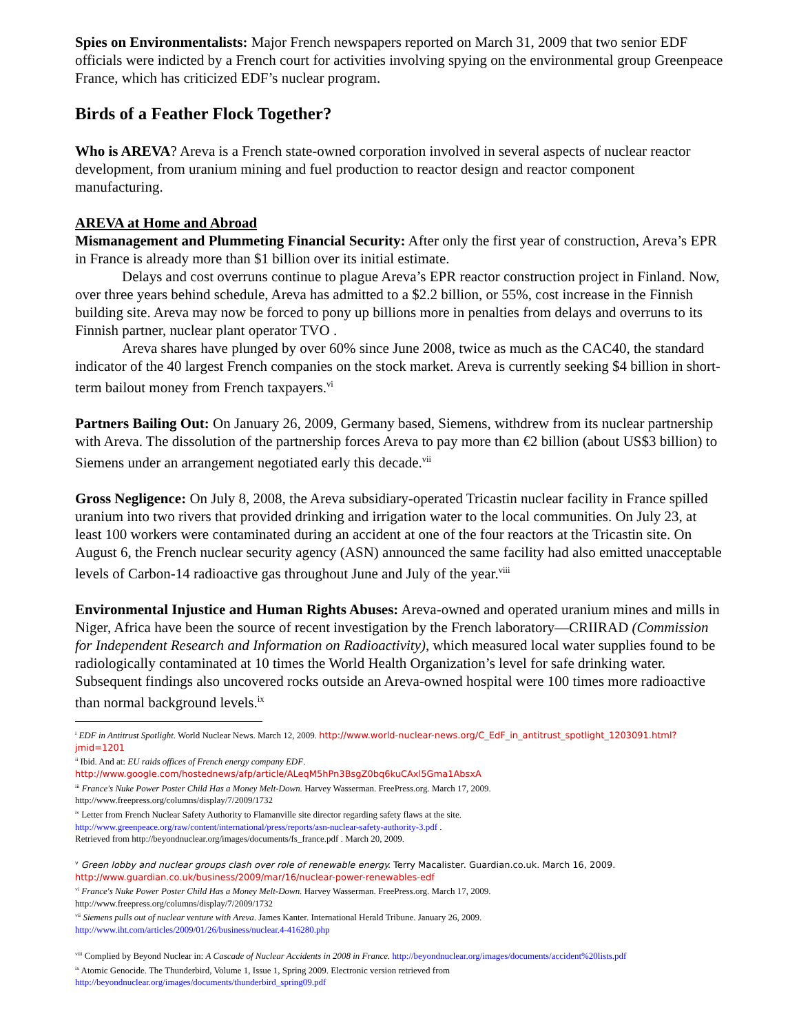Spies on Environmentalists: Major French newspapers reported on March 31, 2009 that two senior EDF officials were indicted by a French court for activities involving spying on the environmental group Greenpeace France, which has criticized EDF’s nuclear program.
Birds of a Feather Flock Together?
Who is AREVA? Areva is a French state-owned corporation involved in several aspects of nuclear reactor development, from uranium mining and fuel production to reactor design and reactor component manufacturing.
AREVA at Home and Abroad
Mismanagement and Plummeting Financial Security: After only the first year of construction, Areva’s EPR in France is already more than $1 billion over its initial estimate.
Delays and cost overruns continue to plague Areva’s EPR reactor construction project in Finland. Now, over three years behind schedule, Areva has admitted to a $2.2 billion, or 55%, cost increase in the Finnish building site. Areva may now be forced to pony up billions more in penalties from delays and overruns to its Finnish partner, nuclear plant operator TVO .
Areva shares have plunged by over 60% since June 2008, twice as much as the CAC40, the standard indicator of the 40 largest French companies on the stock market. Areva is currently seeking $4 billion in short-term bailout money from French taxpayers.<sup>vi</sup>
Partners Bailing Out: On January 26, 2009, Germany based, Siemens, withdrew from its nuclear partnership with Areva. The dissolution of the partnership forces Areva to pay more than €2 billion (about US$3 billion) to Siemens under an arrangement negotiated early this decade.<sup>vii</sup>
Gross Negligence: On July 8, 2008, the Areva subsidiary-operated Tricastin nuclear facility in France spilled uranium into two rivers that provided drinking and irrigation water to the local communities. On July 23, at least 100 workers were contaminated during an accident at one of the four reactors at the Tricastin site. On August 6, the French nuclear security agency (ASN) announced the same facility had also emitted unacceptable levels of Carbon-14 radioactive gas throughout June and July of the year.<sup>viii</sup>
Environmental Injustice and Human Rights Abuses: Areva-owned and operated uranium mines and mills in Niger, Africa have been the source of recent investigation by the French laboratory—CRIIRAD (Commission for Independent Research and Information on Radioactivity), which measured local water supplies found to be radiologically contaminated at 10 times the World Health Organization’s level for safe drinking water. Subsequent findings also uncovered rocks outside an Areva-owned hospital were 100 times more radioactive than normal background levels.<sup>ix</sup>
<sup>i</sup> EDF in Antitrust Spotlight. World Nuclear News. March 12, 2009. http://www.world-nuclear-news.org/C_EdF_in_antitrust_spotlight_1203091.html?jmid=1201
<sup>ii</sup> Ibid. And at: EU raids offices of French energy company EDF.
http://www.google.com/hostednews/afp/article/ALeqM5hPn3BsgZ0bq6kuCAxl5Gma1AbsxA
<sup>iii</sup> France's Nuke Power Poster Child Has a Money Melt-Down. Harvey Wasserman. FreePress.org. March 17, 2009.
http://www.freepress.org/columns/display/7/2009/1732
<sup>iv</sup> Letter from French Nuclear Safety Authority to Flamanville site director regarding safety flaws at the site.
http://www.greenpeace.org/raw/content/international/press/reports/asn-nuclear-safety-authority-3.pdf .
Retrieved from http://beyondnuclear.org/images/documents/fs_france.pdf . March 20, 2009.
<sup>v</sup> Green lobby and nuclear groups clash over role of renewable energy. Terry Macalister. Guardian.co.uk. March 16, 2009.
http://www.guardian.co.uk/business/2009/mar/16/nuclear-power-renewables-edf
<sup>vi</sup> France's Nuke Power Poster Child Has a Money Melt-Down. Harvey Wasserman. FreePress.org. March 17, 2009.
http://www.freepress.org/columns/display/7/2009/1732
<sup>vii</sup> Siemens pulls out of nuclear venture with Areva. James Kanter. International Herald Tribune. January 26, 2009.
http://www.iht.com/articles/2009/01/26/business/nuclear.4-416280.php
<sup>viii</sup> Complied by Beyond Nuclear in: A Cascade of Nuclear Accidents in 2008 in France. http://beyondnuclear.org/images/documents/accident%20lists.pdf
<sup>ix</sup> Atomic Genocide. The Thunderbird, Volume 1, Issue 1, Spring 2009. Electronic version retrieved from
http://beyondnuclear.org/images/documents/thunderbird_spring09.pdf